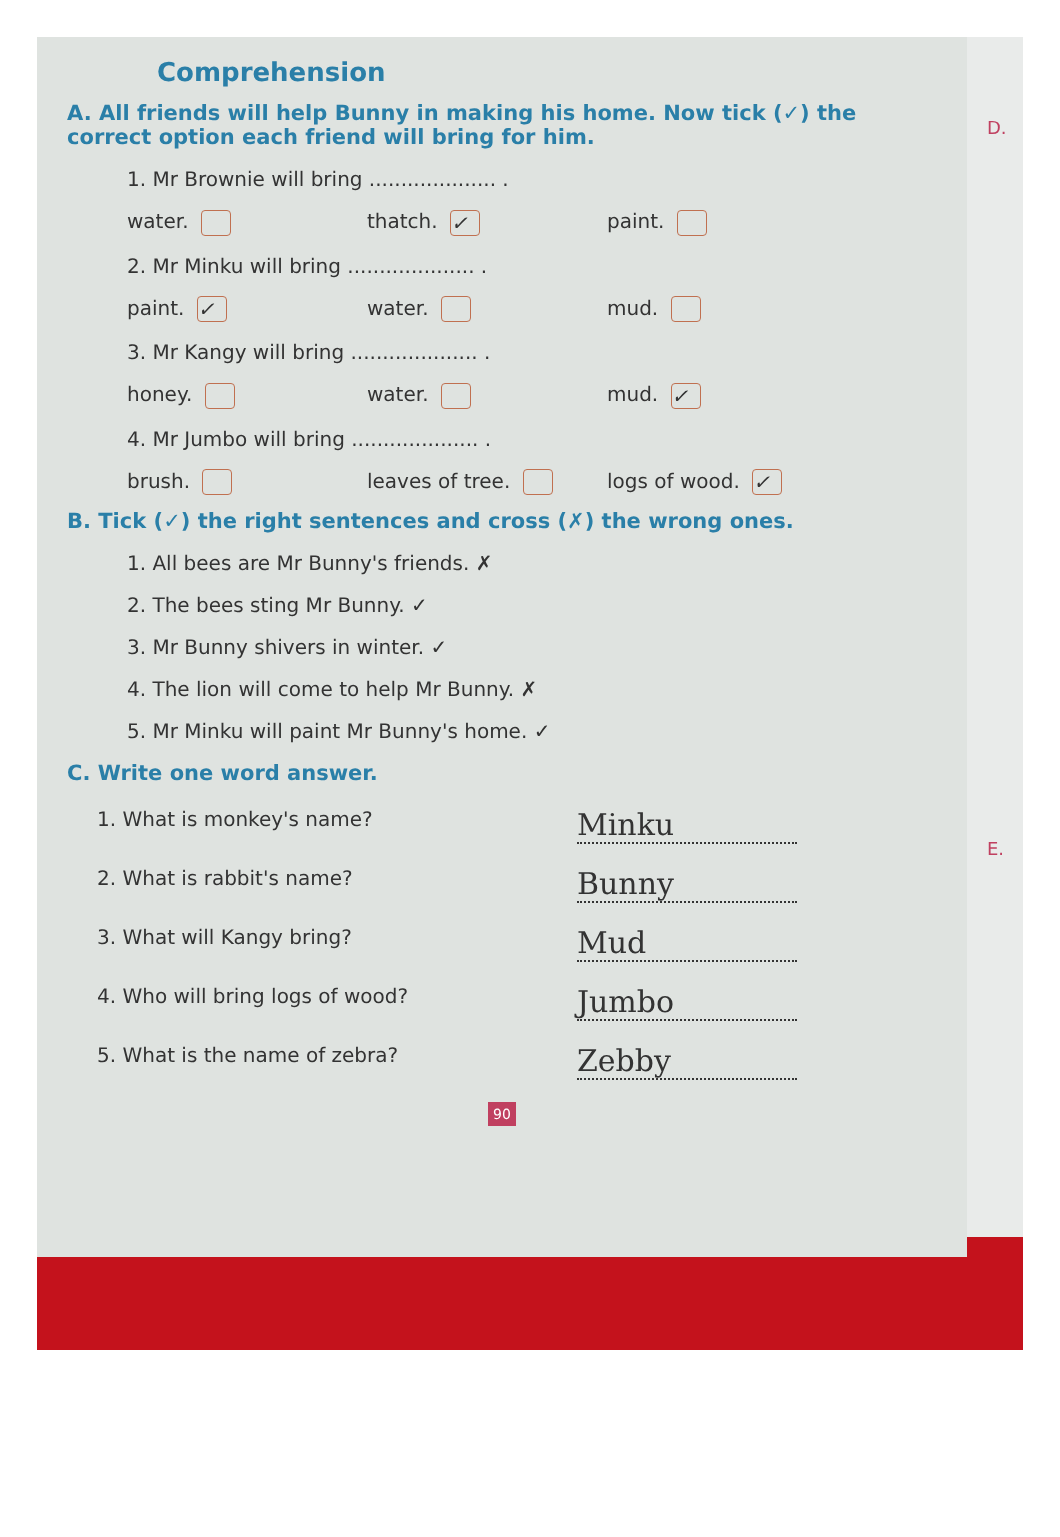Comprehension
A. All friends will help Bunny in making his home. Now tick (✓) the correct option each friend will bring for him.
1. Mr Brownie will bring .................... .
water. thatch. ✓ paint.
2. Mr Minku will bring .................... .
paint. ✓ water. mud.
3. Mr Kangy will bring .................... .
honey. water. mud. ✓
4. Mr Jumbo will bring .................... .
brush. leaves of tree. logs of wood. ✓
B. Tick (✓) the right sentences and cross (✗) the wrong ones.
1. All bees are Mr Bunny's friends. ✗
2. The bees sting Mr Bunny. ✓
3. Mr Bunny shivers in winter. ✓
4. The lion will come to help Mr Bunny. ✗
5. Mr Minku will paint Mr Bunny's home. ✓
C. Write one word answer.
1. What is monkey's name? Minku
2. What is rabbit's name? Bunny
3. What will Kangy bring? Mud
4. Who will bring logs of wood? Jumbo
5. What is the name of zebra? Zebby
90
D.
E.